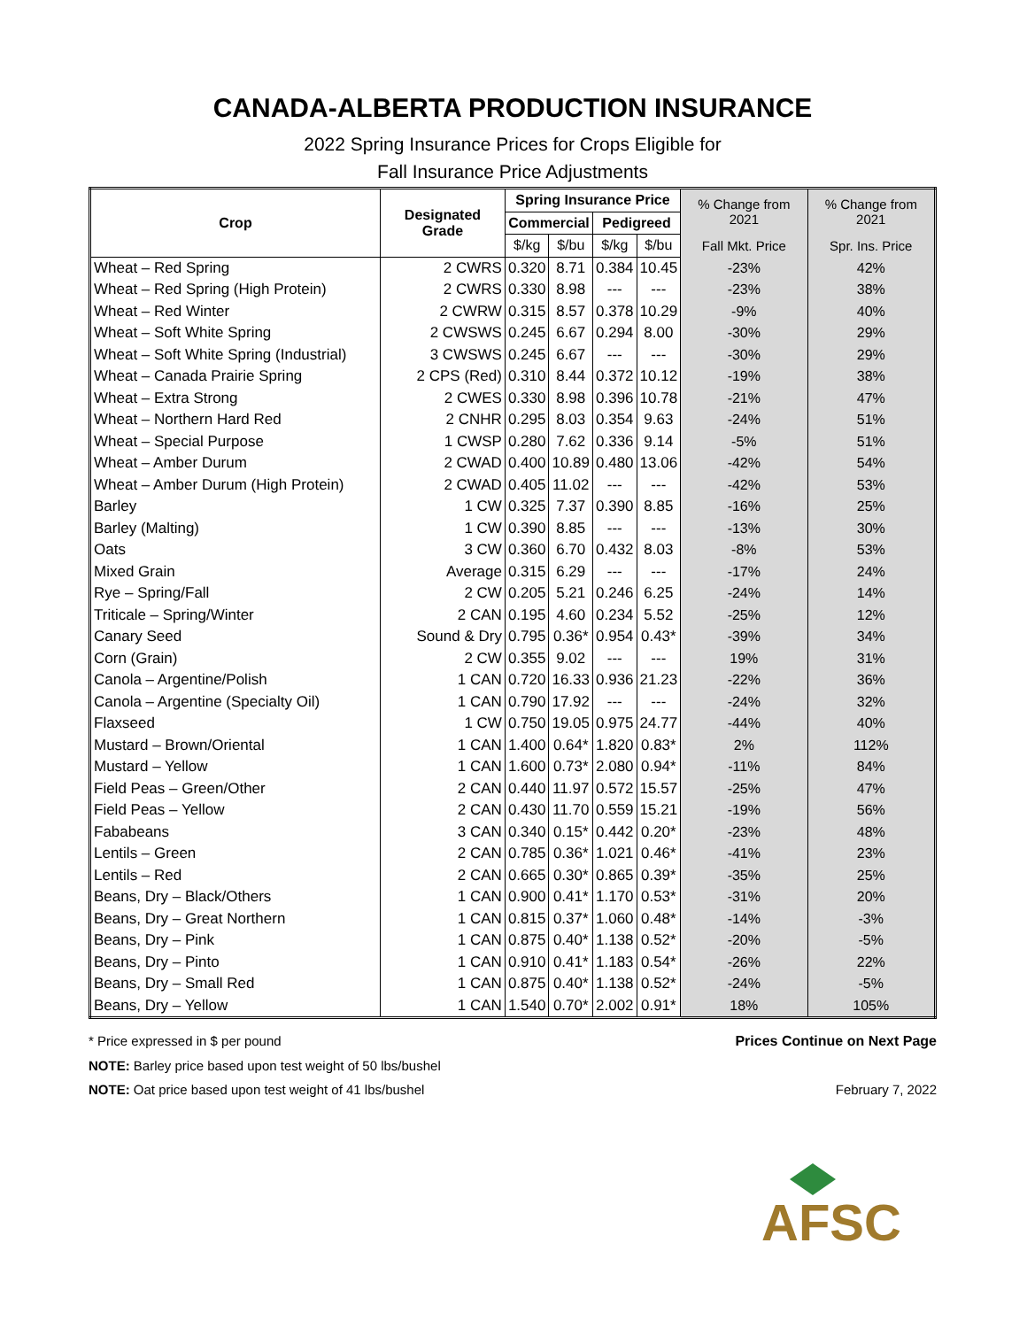CANADA-ALBERTA PRODUCTION INSURANCE
2022 Spring Insurance Prices for Crops Eligible for
Fall Insurance Price Adjustments
| Crop | Designated Grade | Spring Insurance Price | | | | % Change from 2021 | % Change from 2021 |
| --- | --- | --- | --- | --- | --- | --- | --- |
| | | Commercial | | Pedigreed | | | |
| | | $/kg | $/bu | $/kg | $/bu | Fall Mkt. Price | Spr. Ins. Price |
| Wheat – Red Spring | 2 CWRS | 0.320 | 8.71 | 0.384 | 10.45 | -23% | 42% |
| Wheat – Red Spring (High Protein) | 2 CWRS | 0.330 | 8.98 | --- | --- | -23% | 38% |
| Wheat – Red Winter | 2 CWRW | 0.315 | 8.57 | 0.378 | 10.29 | -9% | 40% |
| Wheat – Soft White Spring | 2 CWSWS | 0.245 | 6.67 | 0.294 | 8.00 | -30% | 29% |
| Wheat – Soft White Spring (Industrial) | 3 CWSWS | 0.245 | 6.67 | --- | --- | -30% | 29% |
| Wheat – Canada Prairie Spring | 2 CPS (Red) | 0.310 | 8.44 | 0.372 | 10.12 | -19% | 38% |
| Wheat – Extra Strong | 2 CWES | 0.330 | 8.98 | 0.396 | 10.78 | -21% | 47% |
| Wheat – Northern Hard Red | 2 CNHR | 0.295 | 8.03 | 0.354 | 9.63 | -24% | 51% |
| Wheat – Special Purpose | 1 CWSP | 0.280 | 7.62 | 0.336 | 9.14 | -5% | 51% |
| Wheat – Amber Durum | 2 CWAD | 0.400 | 10.89 | 0.480 | 13.06 | -42% | 54% |
| Wheat – Amber Durum (High Protein) | 2 CWAD | 0.405 | 11.02 | --- | --- | -42% | 53% |
| Barley | 1 CW | 0.325 | 7.37 | 0.390 | 8.85 | -16% | 25% |
| Barley (Malting) | 1 CW | 0.390 | 8.85 | --- | --- | -13% | 30% |
| Oats | 3 CW | 0.360 | 6.70 | 0.432 | 8.03 | -8% | 53% |
| Mixed Grain | Average | 0.315 | 6.29 | --- | --- | -17% | 24% |
| Rye – Spring/Fall | 2 CW | 0.205 | 5.21 | 0.246 | 6.25 | -24% | 14% |
| Triticale – Spring/Winter | 2 CAN | 0.195 | 4.60 | 0.234 | 5.52 | -25% | 12% |
| Canary Seed | Sound & Dry | 0.795 | 0.36* | 0.954 | 0.43* | -39% | 34% |
| Corn (Grain) | 2 CW | 0.355 | 9.02 | --- | --- | 19% | 31% |
| Canola – Argentine/Polish | 1 CAN | 0.720 | 16.33 | 0.936 | 21.23 | -22% | 36% |
| Canola – Argentine (Specialty Oil) | 1 CAN | 0.790 | 17.92 | --- | --- | -24% | 32% |
| Flaxseed | 1 CW | 0.750 | 19.05 | 0.975 | 24.77 | -44% | 40% |
| Mustard – Brown/Oriental | 1 CAN | 1.400 | 0.64* | 1.820 | 0.83* | 2% | 112% |
| Mustard – Yellow | 1 CAN | 1.600 | 0.73* | 2.080 | 0.94* | -11% | 84% |
| Field Peas – Green/Other | 2 CAN | 0.440 | 11.97 | 0.572 | 15.57 | -25% | 47% |
| Field Peas – Yellow | 2 CAN | 0.430 | 11.70 | 0.559 | 15.21 | -19% | 56% |
| Fababeans | 3 CAN | 0.340 | 0.15* | 0.442 | 0.20* | -23% | 48% |
| Lentils – Green | 2 CAN | 0.785 | 0.36* | 1.021 | 0.46* | -41% | 23% |
| Lentils – Red | 2 CAN | 0.665 | 0.30* | 0.865 | 0.39* | -35% | 25% |
| Beans, Dry – Black/Others | 1 CAN | 0.900 | 0.41* | 1.170 | 0.53* | -31% | 20% |
| Beans, Dry – Great Northern | 1 CAN | 0.815 | 0.37* | 1.060 | 0.48* | -14% | -3% |
| Beans, Dry – Pink | 1 CAN | 0.875 | 0.40* | 1.138 | 0.52* | -20% | -5% |
| Beans, Dry – Pinto | 1 CAN | 0.910 | 0.41* | 1.183 | 0.54* | -26% | 22% |
| Beans, Dry – Small Red | 1 CAN | 0.875 | 0.40* | 1.138 | 0.52* | -24% | -5% |
| Beans, Dry – Yellow | 1 CAN | 1.540 | 0.70* | 2.002 | 0.91* | 18% | 105% |
* Price expressed in $ per pound Prices Continue on Next Page
NOTE: Barley price based upon test weight of 50 lbs/bushel
NOTE: Oat price based upon test weight of 41 lbs/bushel February 7, 2022
AFSC